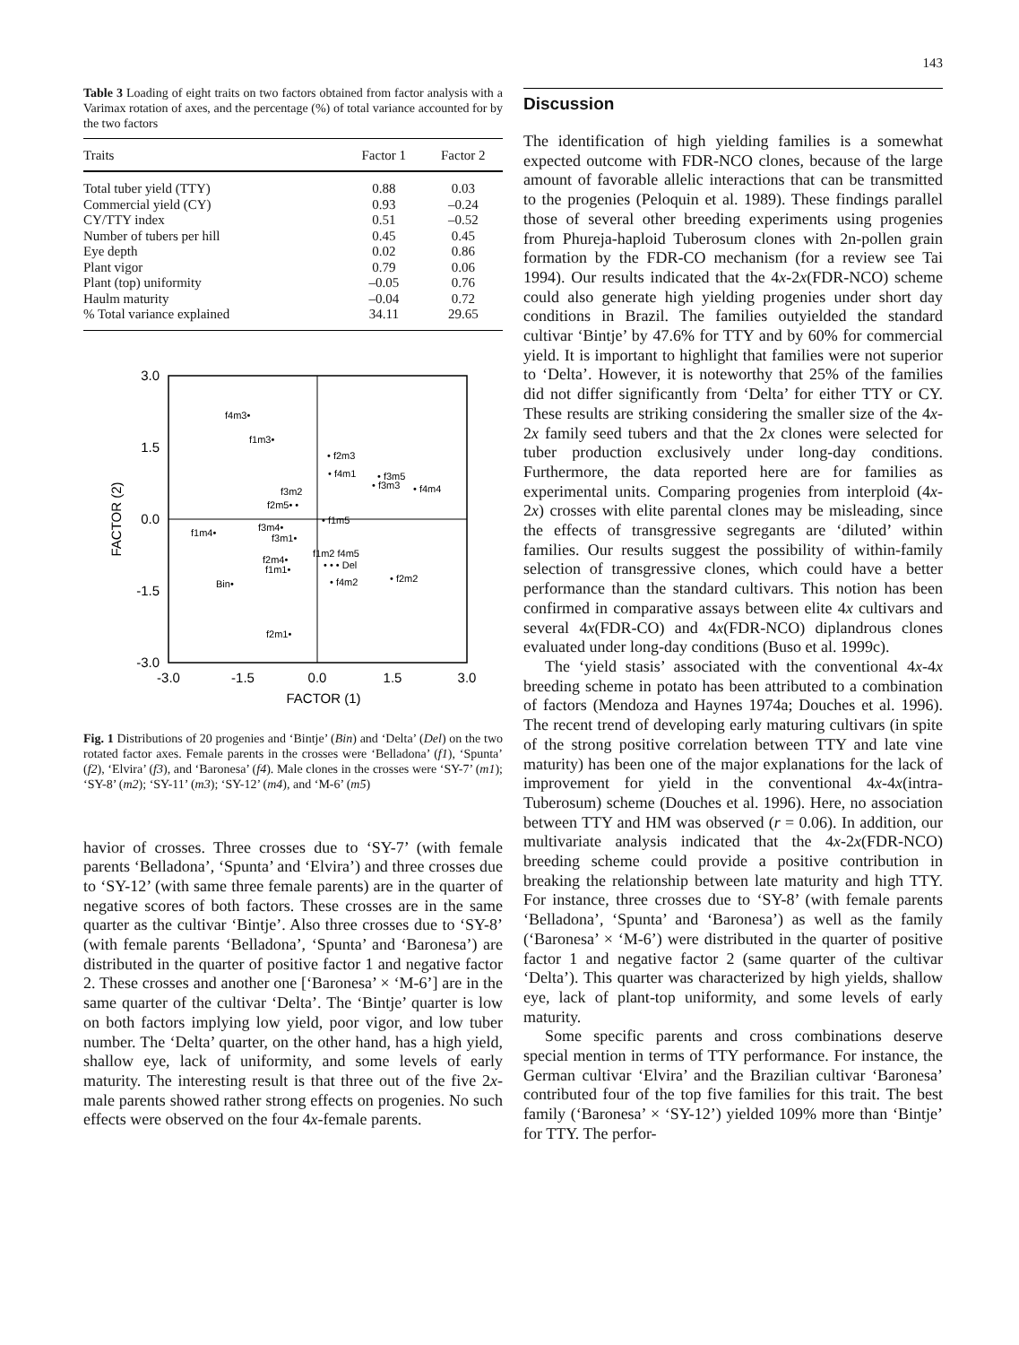143
Table 3 Loading of eight traits on two factors obtained from factor analysis with a Varimax rotation of axes, and the percentage (%) of total variance accounted for by the two factors
| Traits | Factor 1 | Factor 2 |
| --- | --- | --- |
| Total tuber yield (TTY) | 0.88 | 0.03 |
| Commercial yield (CY) | 0.93 | –0.24 |
| CY/TTY index | 0.51 | –0.52 |
| Number of tubers per hill | 0.45 | 0.45 |
| Eye depth | 0.02 | 0.86 |
| Plant vigor | 0.79 | 0.06 |
| Plant (top) uniformity | –0.05 | 0.76 |
| Haulm maturity | –0.04 | 0.72 |
| % Total variance explained | 34.11 | 29.65 |
3.0
1.5
0.0
-1.5
-3.0
-3.0
-1.5
0.0
1.5
3.0
FACTOR (1)
FACTOR (2)
f4m3•
f1m3•
• f2m3
• f4m1
• f3m5
• f3m3
• f4m4
f3m2
f2m5• •
• f1m5
f1m4•
f3m4•
f3m1•
f1m2 f4m5
• • • Del
f2m4•
f1m1•
Bin•
• f4m2
• f2m2
f2m1•
Fig. 1 Distributions of 20 progenies and ‘Bintje’ (Bin) and ‘Delta’ (Del) on the two rotated factor axes. Female parents in the crosses were ‘Belladona’ (f1), ‘Spunta’ (f2), ‘Elvira’ (f3), and ‘Baronesa’ (f4). Male clones in the crosses were ‘SY-7’ (m1); ‘SY-8’ (m2); ‘SY-11’ (m3); ‘SY-12’ (m4), and ‘M-6’ (m5)
havior of crosses. Three crosses due to ‘SY-7’ (with female parents ‘Belladona’, ‘Spunta’ and ‘Elvira’) and three crosses due to ‘SY-12’ (with same three female parents) are in the quarter of negative scores of both factors. These crosses are in the same quarter as the cultivar ‘Bintje’. Also three crosses due to ‘SY-8’ (with female parents ‘Belladona’, ‘Spunta’ and ‘Baronesa’) are distributed in the quarter of positive factor 1 and negative factor 2. These crosses and another one [‘Baronesa’ × ‘M-6’] are in the same quarter of the cultivar ‘Delta’. The ‘Bintje’ quarter is low on both factors implying low yield, poor vigor, and low tuber number. The ‘Delta’ quarter, on the other hand, has a high yield, shallow eye, lack of uniformity, and some levels of early maturity. The interesting result is that three out of the five 2x-male parents showed rather strong effects on progenies. No such effects were observed on the four 4x-female parents.
Discussion
The identification of high yielding families is a somewhat expected outcome with FDR-NCO clones, because of the large amount of favorable allelic interactions that can be transmitted to the progenies (Peloquin et al. 1989). These findings parallel those of several other breeding experiments using progenies from Phureja-haploid Tuberosum clones with 2n-pollen grain formation by the FDR-CO mechanism (for a review see Tai 1994). Our results indicated that the 4x-2x(FDR-NCO) scheme could also generate high yielding progenies under short day conditions in Brazil. The families outyielded the standard cultivar ‘Bintje’ by 47.6% for TTY and by 60% for commercial yield. It is important to highlight that families were not superior to ‘Delta’. However, it is noteworthy that 25% of the families did not differ significantly from ‘Delta’ for either TTY or CY. These results are striking considering the smaller size of the 4x-2x family seed tubers and that the 2x clones were selected for tuber production exclusively under long-day conditions. Furthermore, the data reported here are for families as experimental units. Comparing progenies from interploid (4x-2x) crosses with elite parental clones may be misleading, since the effects of transgressive segregants are ‘diluted’ within families. Our results suggest the possibility of within-family selection of transgressive clones, which could have a better performance than the standard cultivars. This notion has been confirmed in comparative assays between elite 4x cultivars and several 4x(FDR-CO) and 4x(FDR-NCO) diplandrous clones evaluated under long-day conditions (Buso et al. 1999c).
The ‘yield stasis’ associated with the conventional 4x-4x breeding scheme in potato has been attributed to a combination of factors (Mendoza and Haynes 1974a; Douches et al. 1996). The recent trend of developing early maturing cultivars (in spite of the strong positive correlation between TTY and late vine maturity) has been one of the major explanations for the lack of improvement for yield in the conventional 4x-4x(intra-Tuberosum) scheme (Douches et al. 1996). Here, no association between TTY and HM was observed (r = 0.06). In addition, our multivariate analysis indicated that the 4x-2x(FDR-NCO) breeding scheme could provide a positive contribution in breaking the relationship between late maturity and high TTY. For instance, three crosses due to ‘SY-8’ (with female parents ‘Belladona’, ‘Spunta’ and ‘Baronesa’) as well as the family (‘Baronesa’ × ‘M-6’) were distributed in the quarter of positive factor 1 and negative factor 2 (same quarter of the cultivar ‘Delta’). This quarter was characterized by high yields, shallow eye, lack of plant-top uniformity, and some levels of early maturity.
Some specific parents and cross combinations deserve special mention in terms of TTY performance. For instance, the German cultivar ‘Elvira’ and the Brazilian cultivar ‘Baronesa’ contributed four of the top five families for this trait. The best family (‘Baronesa’ × ‘SY-12’) yielded 109% more than ‘Bintje’ for TTY. The perfor-